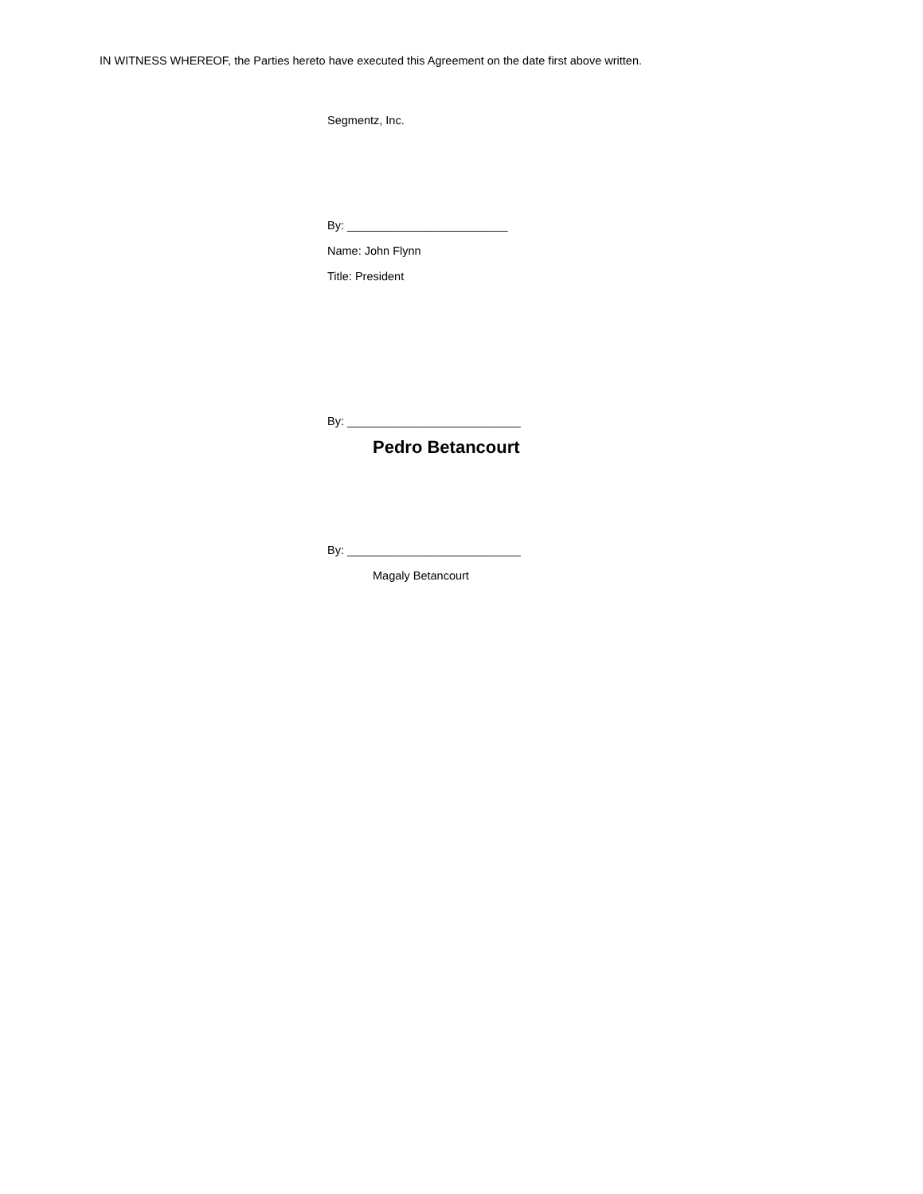IN WITNESS WHEREOF, the Parties hereto have executed this Agreement on the date first above written.
Segmentz, Inc.
By: _________________________
Name: John Flynn
Title: President
By: ___________________________
Pedro Betancourt
By: ___________________________
Magaly Betancourt